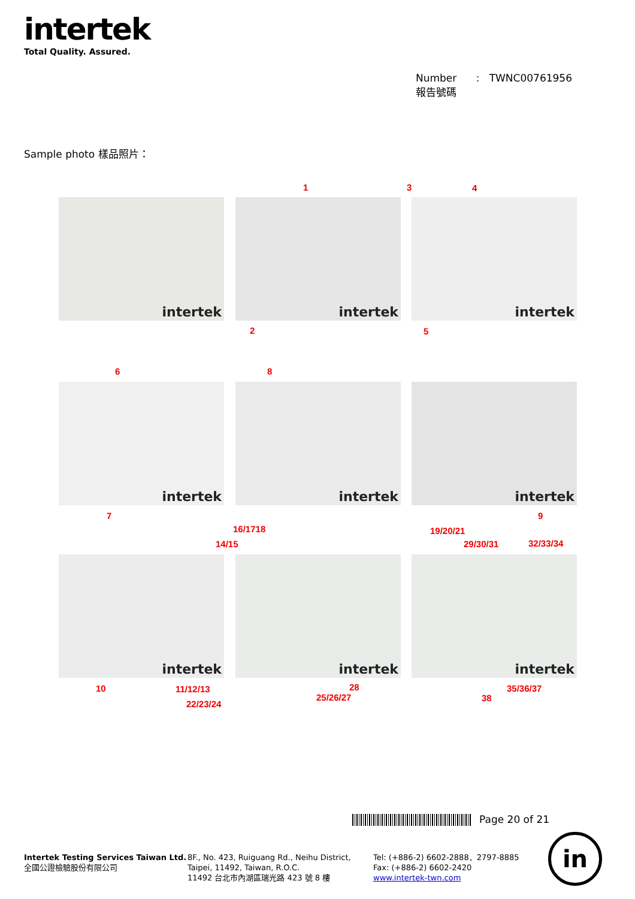intertek
Total Quality. Assured.
Number : TWNC00761956
報告號碼
Sample photo 樣品照片：
intertek intertek intertek
intertek intertek intertek
intertek intertek intertek
1 3 4
2 5
6 8
7 9
16/1718 19/20/21
14/15 29/30/31 32/33/34
10 11/12/13 28 35/36/37
25/26/27 38
22/23/24
Page 20 of 21
Intertek Testing Services Taiwan Ltd.
全國公證檢驗股份有限公司
8F., No. 423, Ruiguang Rd., Neihu District,
Taipei, 11492, Taiwan, R.O.C.
11492 台北市內湖區瑞光路 423 號 8 樓
Tel: (+886-2) 6602-2888．2797-8885
Fax: (+886-2) 6602-2420
www.intertek-twn.com
in